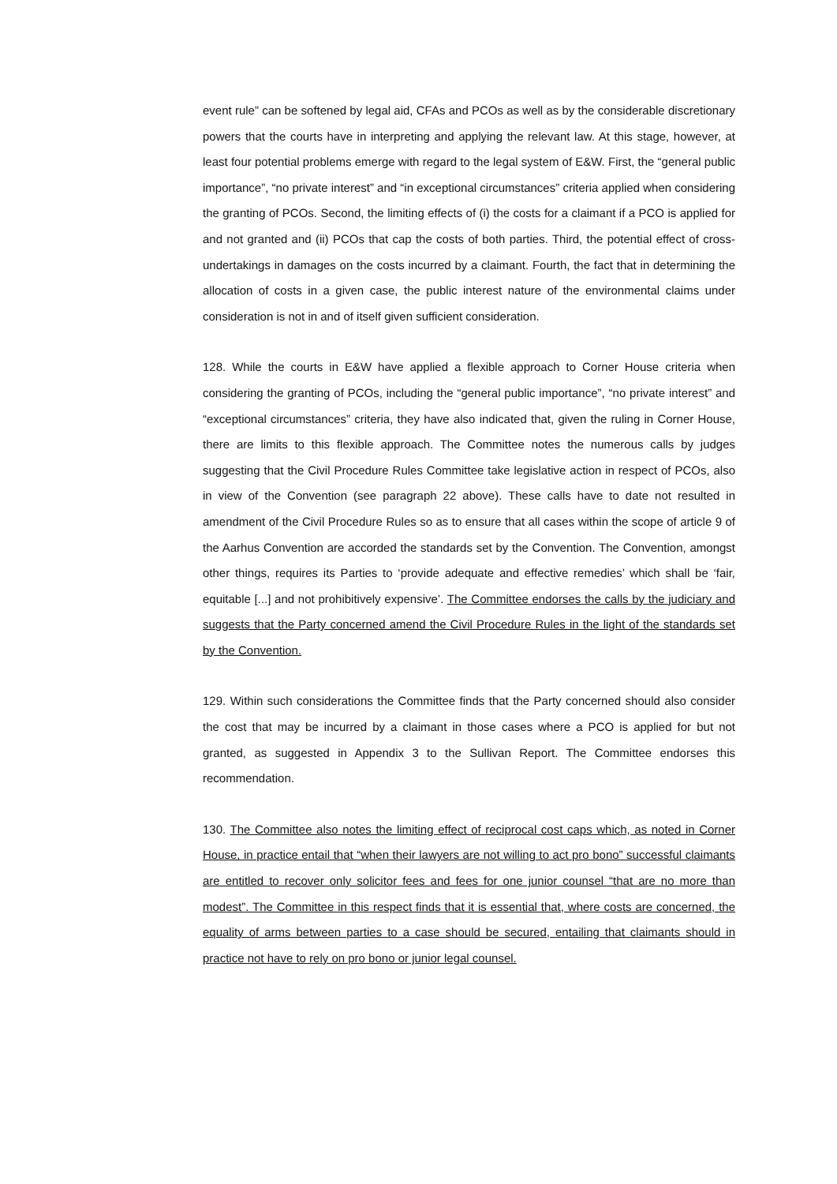event rule” can be softened by legal aid, CFAs and PCOs as well as by the considerable discretionary powers that the courts have in interpreting and applying the relevant law. At this stage, however, at least four potential problems emerge with regard to the legal system of E&W. First, the “general public importance”, “no private interest” and “in exceptional circumstances” criteria applied when considering the granting of PCOs. Second, the limiting effects of (i) the costs for a claimant if a PCO is applied for and not granted and (ii) PCOs that cap the costs of both parties. Third, the potential effect of cross-undertakings in damages on the costs incurred by a claimant. Fourth, the fact that in determining the allocation of costs in a given case, the public interest nature of the environmental claims under consideration is not in and of itself given sufficient consideration.
128. While the courts in E&W have applied a flexible approach to Corner House criteria when considering the granting of PCOs, including the “general public importance”, “no private interest” and “exceptional circumstances” criteria, they have also indicated that, given the ruling in Corner House, there are limits to this flexible approach. The Committee notes the numerous calls by judges suggesting that the Civil Procedure Rules Committee take legislative action in respect of PCOs, also in view of the Convention (see paragraph 22 above). These calls have to date not resulted in amendment of the Civil Procedure Rules so as to ensure that all cases within the scope of article 9 of the Aarhus Convention are accorded the standards set by the Convention. The Convention, amongst other things, requires its Parties to ‘provide adequate and effective remedies’ which shall be ‘fair, equitable [...] and not prohibitively expensive’. The Committee endorses the calls by the judiciary and suggests that the Party concerned amend the Civil Procedure Rules in the light of the standards set by the Convention.
129. Within such considerations the Committee finds that the Party concerned should also consider the cost that may be incurred by a claimant in those cases where a PCO is applied for but not granted, as suggested in Appendix 3 to the Sullivan Report. The Committee endorses this recommendation.
130. The Committee also notes the limiting effect of reciprocal cost caps which, as noted in Corner House, in practice entail that “when their lawyers are not willing to act pro bono” successful claimants are entitled to recover only solicitor fees and fees for one junior counsel “that are no more than modest”. The Committee in this respect finds that it is essential that, where costs are concerned, the equality of arms between parties to a case should be secured, entailing that claimants should in practice not have to rely on pro bono or junior legal counsel.